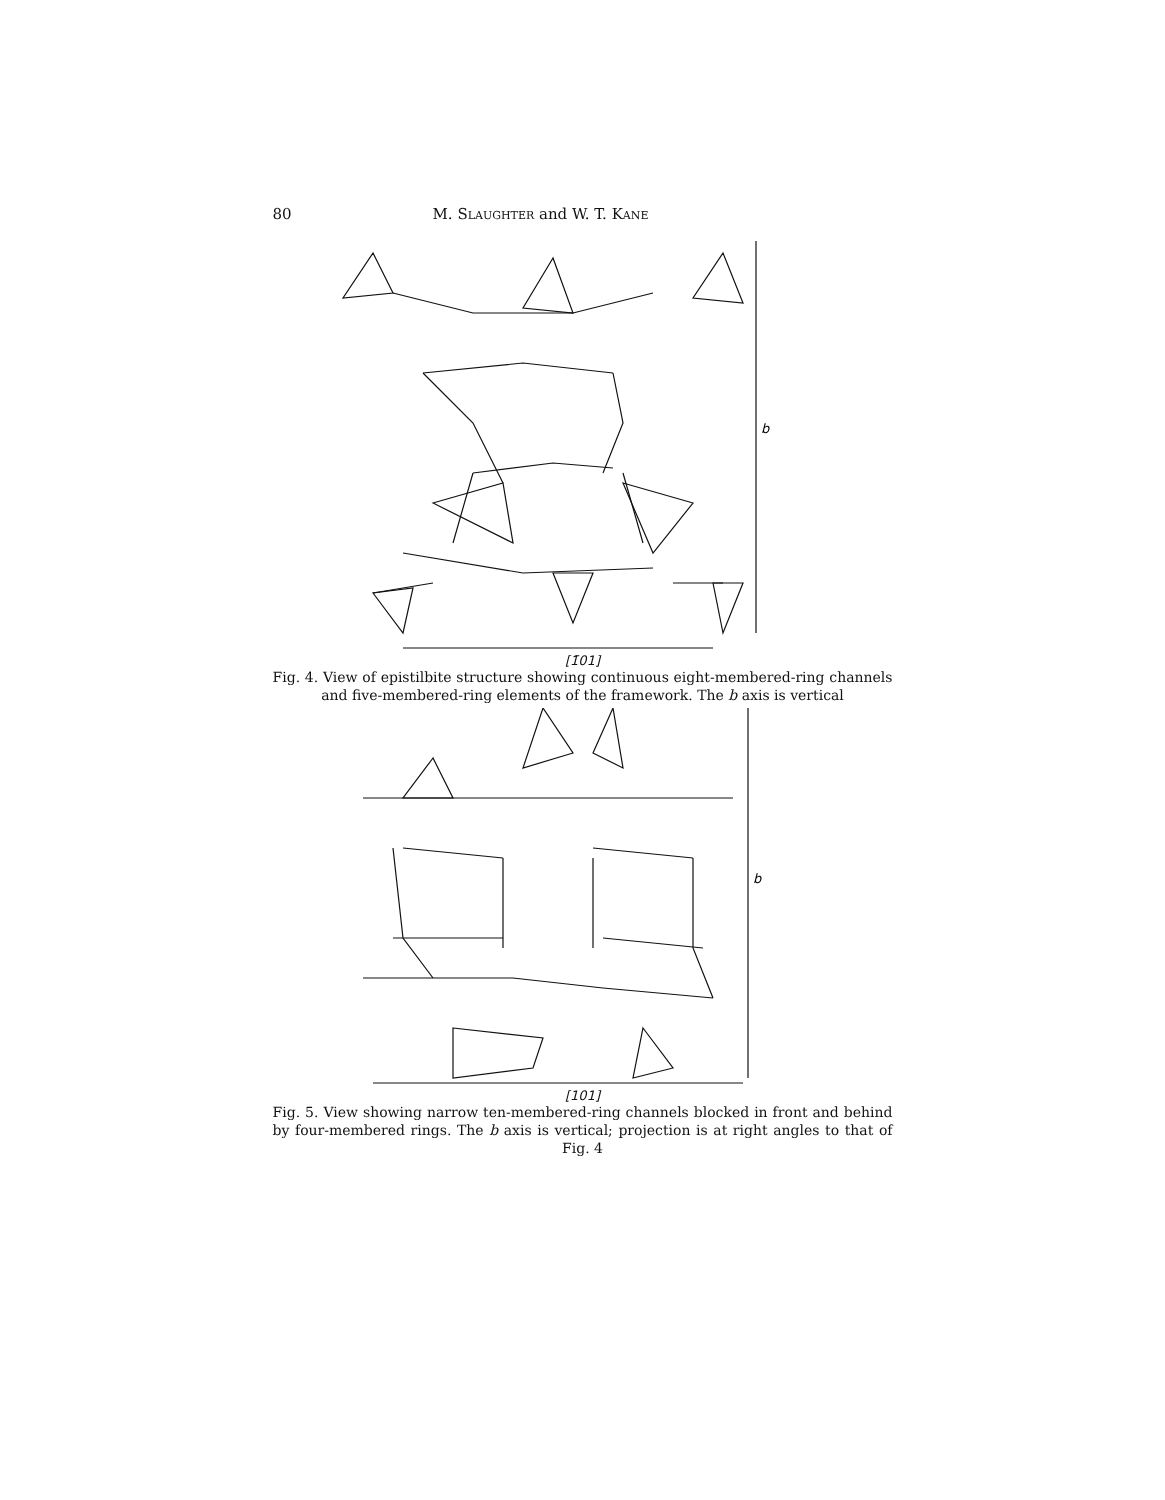80 M. Slaughter and W. T. Kane
b
[1̄01]
Fig. 4. View of epistilbite structure showing continuous eight-membered-ring channels and five-membered-ring elements of the framework. The b axis is vertical
b
[101]
Fig. 5. View showing narrow ten-membered-ring channels blocked in front and behind by four-membered rings. The b axis is vertical; projection is at right angles to that of Fig. 4